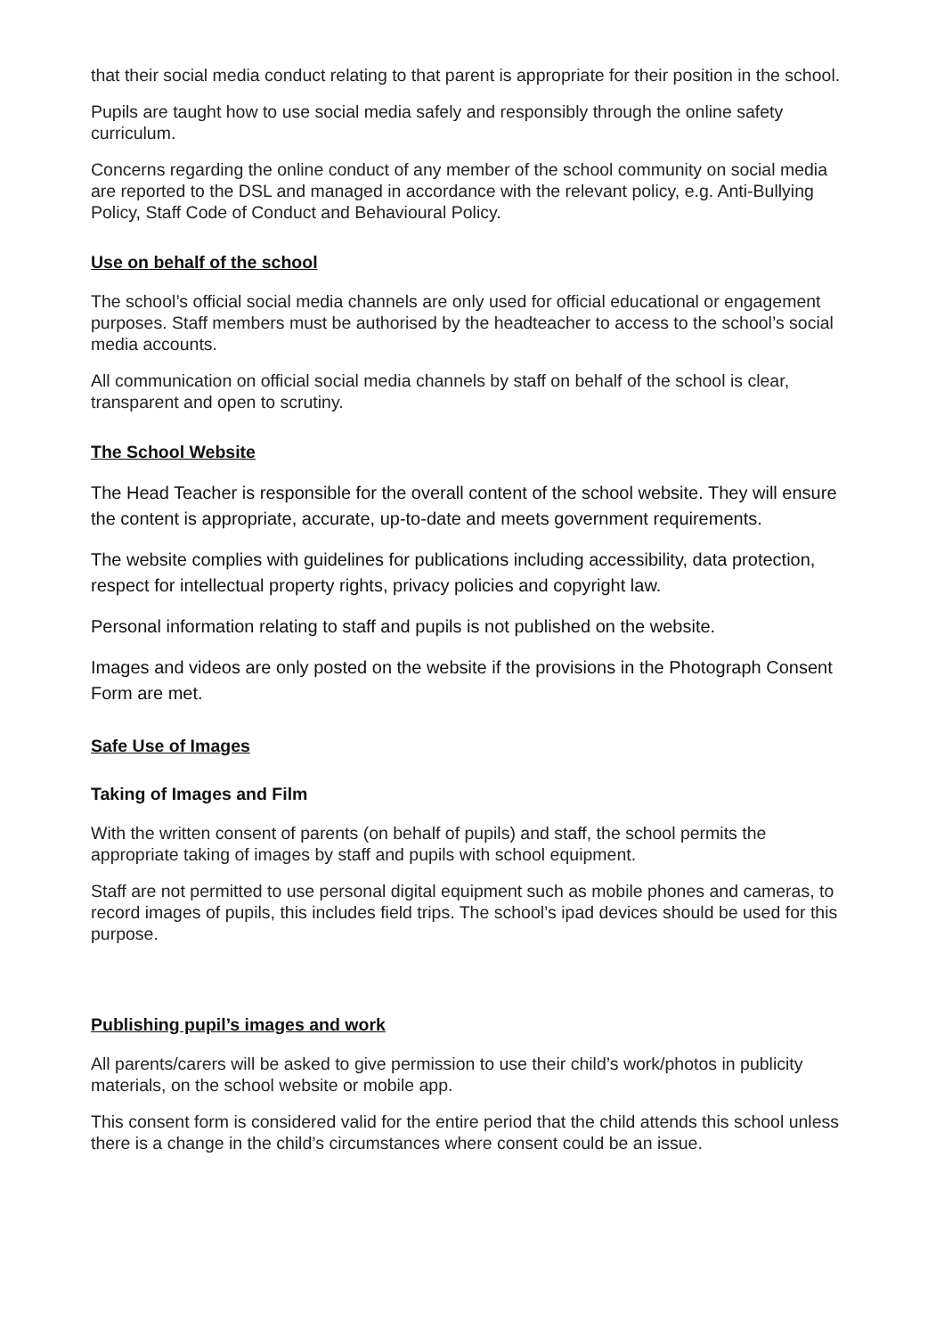that their social media conduct relating to that parent is appropriate for their position in the school.
Pupils are taught how to use social media safely and responsibly through the online safety curriculum.
Concerns regarding the online conduct of any member of the school community on social media are reported to the DSL and managed in accordance with the relevant policy, e.g. Anti-Bullying Policy, Staff Code of Conduct and Behavioural Policy.
Use on behalf of the school
The school’s official social media channels are only used for official educational or engagement purposes. Staff members must be authorised by the headteacher to access to the school’s social media accounts.
All communication on official social media channels by staff on behalf of the school is clear, transparent and open to scrutiny.
The School Website
The Head Teacher is responsible for the overall content of the school website. They will ensure the content is appropriate, accurate, up-to-date and meets government requirements.
The website complies with guidelines for publications including accessibility, data protection, respect for intellectual property rights, privacy policies and copyright law.
Personal information relating to staff and pupils is not published on the website.
Images and videos are only posted on the website if the provisions in the Photograph Consent Form are met.
Safe Use of Images
Taking of Images and Film
With the written consent of parents (on behalf of pupils) and staff, the school permits the appropriate taking of images by staff and pupils with school equipment.
Staff are not permitted to use personal digital equipment such as mobile phones and cameras, to record images of pupils, this includes field trips. The school’s ipad devices should be used for this purpose.
Publishing pupil’s images and work
All parents/carers will be asked to give permission to use their child’s work/photos in publicity materials, on the school website or mobile app.
This consent form is considered valid for the entire period that the child attends this school unless there is a change in the child’s circumstances where consent could be an issue.